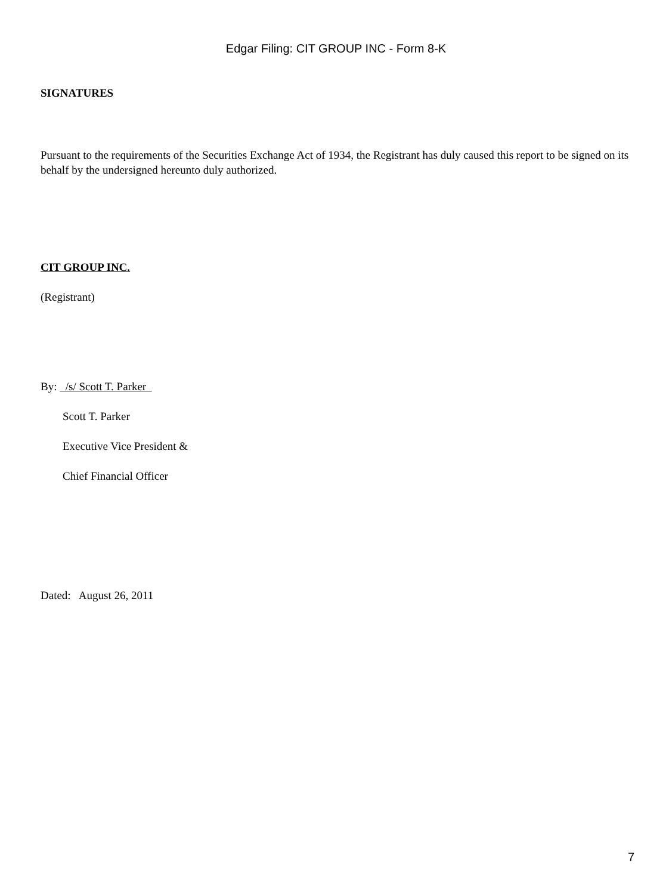Edgar Filing: CIT GROUP INC - Form 8-K
SIGNATURES
Pursuant to the requirements of the Securities Exchange Act of 1934, the Registrant has duly caused this report to be signed on its behalf by the undersigned hereunto duly authorized.
CIT GROUP INC.
(Registrant)
By: /s/ Scott T. Parker
Scott T. Parker
Executive Vice President &
Chief Financial Officer
Dated: August 26, 2011
7